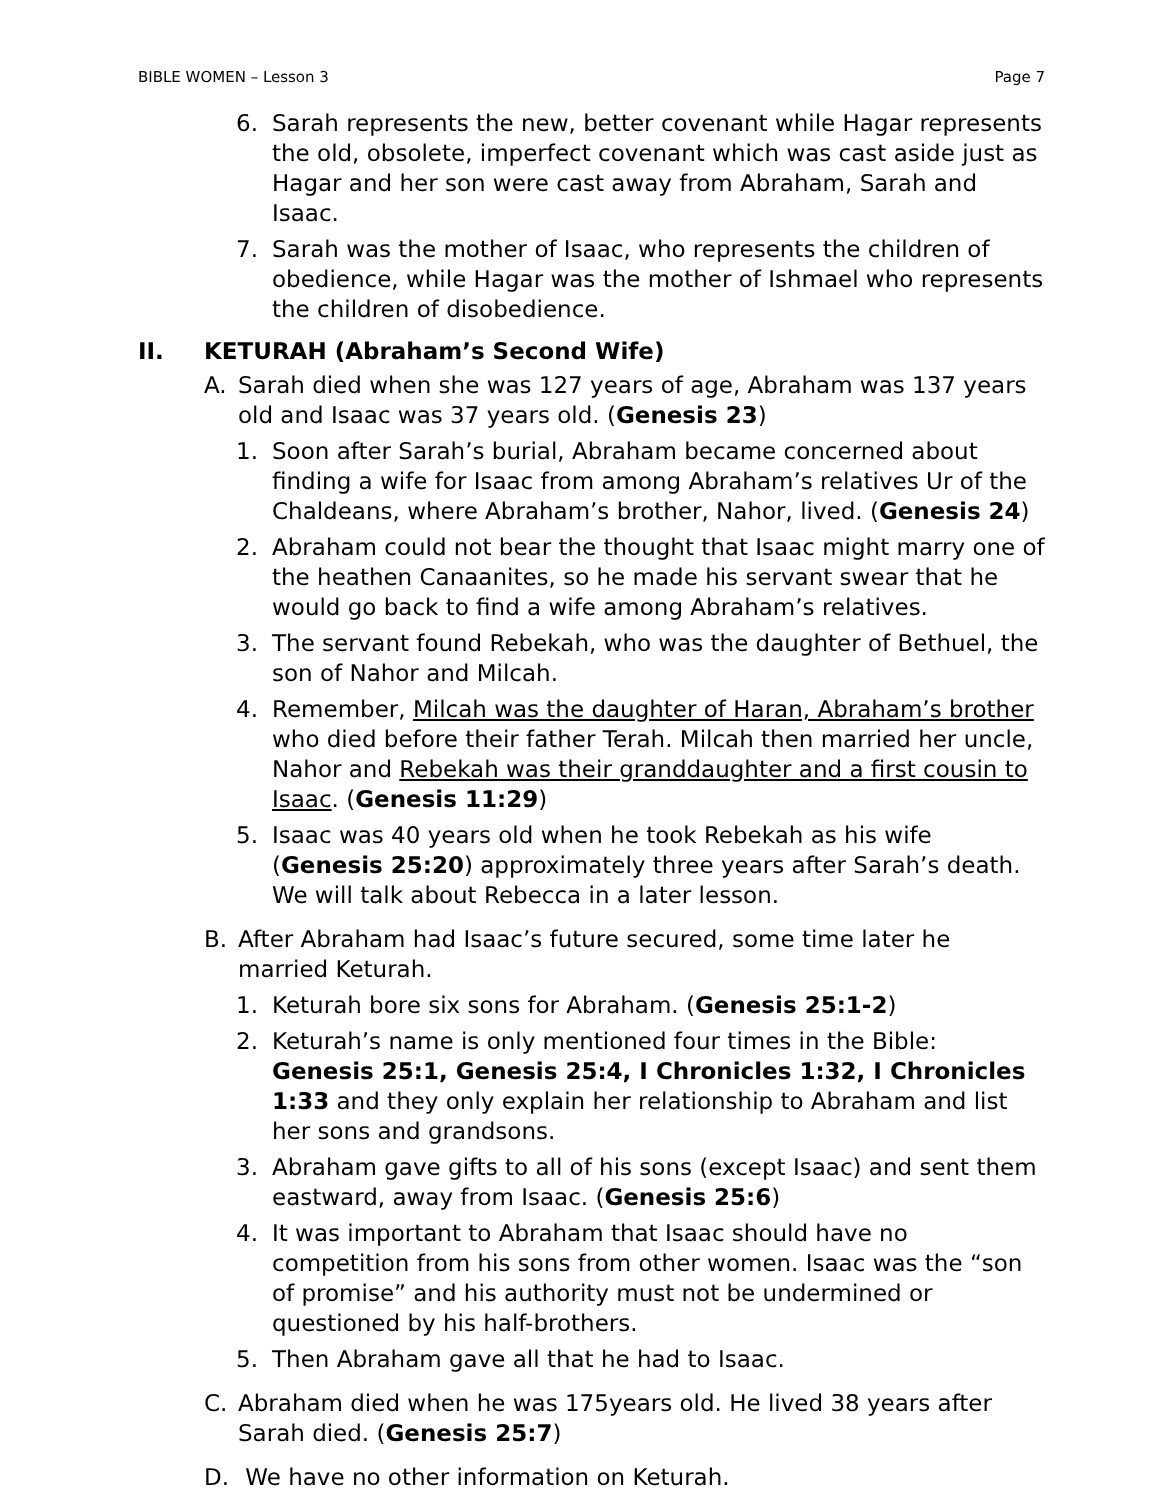BIBLE WOMEN – Lesson 3 Page 7
6. Sarah represents the new, better covenant while Hagar represents the old, obsolete, imperfect covenant which was cast aside just as Hagar and her son were cast away from Abraham, Sarah and Isaac.
7. Sarah was the mother of Isaac, who represents the children of obedience, while Hagar was the mother of Ishmael who represents the children of disobedience.
II. KETURAH (Abraham’s Second Wife)
A. Sarah died when she was 127 years of age, Abraham was 137 years old and Isaac was 37 years old. (Genesis 23)
1. Soon after Sarah’s burial, Abraham became concerned about finding a wife for Isaac from among Abraham’s relatives Ur of the Chaldeans, where Abraham’s brother, Nahor, lived. (Genesis 24)
2. Abraham could not bear the thought that Isaac might marry one of the heathen Canaanites, so he made his servant swear that he would go back to find a wife among Abraham’s relatives.
3. The servant found Rebekah, who was the daughter of Bethuel, the son of Nahor and Milcah.
4. Remember, Milcah was the daughter of Haran, Abraham’s brother who died before their father Terah. Milcah then married her uncle, Nahor and Rebekah was their granddaughter and a first cousin to Isaac. (Genesis 11:29)
5. Isaac was 40 years old when he took Rebekah as his wife (Genesis 25:20) approximately three years after Sarah’s death. We will talk about Rebecca in a later lesson.
B. After Abraham had Isaac’s future secured, some time later he married Keturah.
1. Keturah bore six sons for Abraham. (Genesis 25:1-2)
2. Keturah’s name is only mentioned four times in the Bible: Genesis 25:1, Genesis 25:4, I Chronicles 1:32, I Chronicles 1:33 and they only explain her relationship to Abraham and list her sons and grandsons.
3. Abraham gave gifts to all of his sons (except Isaac) and sent them eastward, away from Isaac. (Genesis 25:6)
4. It was important to Abraham that Isaac should have no competition from his sons from other women. Isaac was the “son of promise” and his authority must not be undermined or questioned by his half-brothers.
5. Then Abraham gave all that he had to Isaac.
C. Abraham died when he was 175years old. He lived 38 years after Sarah died. (Genesis 25:7)
D. We have no other information on Keturah.